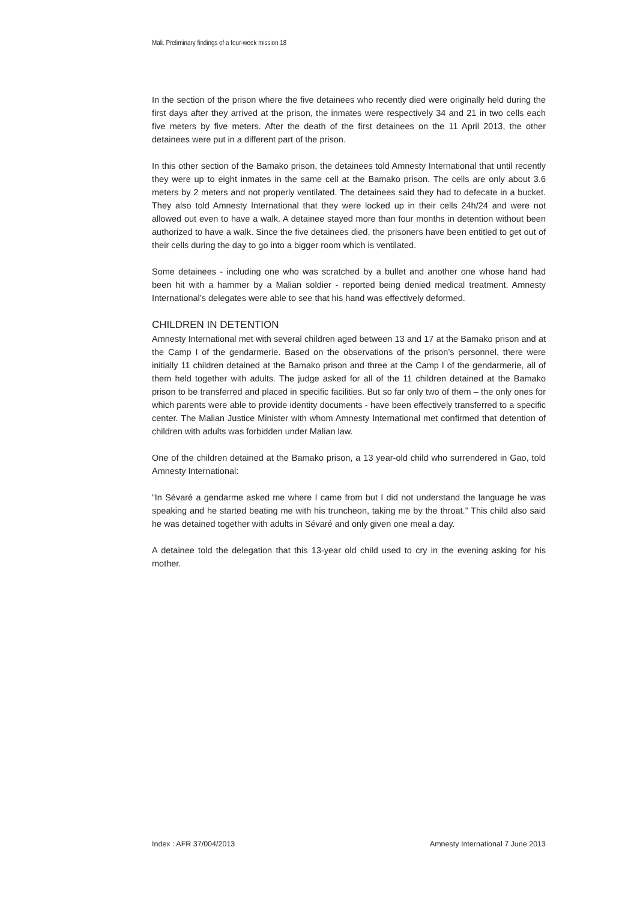Mali. Preliminary findings of a four-week mission 18
In the section of the prison where the five detainees who recently died were originally held during the first days after they arrived at the prison, the inmates were respectively 34 and 21 in two cells each five meters by five meters. After the death of the first detainees on the 11 April 2013, the other detainees were put in a different part of the prison.
In this other section of the Bamako prison, the detainees told Amnesty International that until recently they were up to eight inmates in the same cell at the Bamako prison. The cells are only about 3.6 meters by 2 meters and not properly ventilated. The detainees said they had to defecate in a bucket. They also told Amnesty International that they were locked up in their cells 24h/24 and were not allowed out even to have a walk. A detainee stayed more than four months in detention without been authorized to have a walk. Since the five detainees died, the prisoners have been entitled to get out of their cells during the day to go into a bigger room which is ventilated.
Some detainees - including one who was scratched by a bullet and another one whose hand had been hit with a hammer by a Malian soldier - reported being denied medical treatment. Amnesty International’s delegates were able to see that his hand was effectively deformed.
CHILDREN IN DETENTION
Amnesty International met with several children aged between 13 and 17 at the Bamako prison and at the Camp I of the gendarmerie. Based on the observations of the prison’s personnel, there were initially 11 children detained at the Bamako prison and three at the Camp I of the gendarmerie, all of them held together with adults. The judge asked for all of the 11 children detained at the Bamako prison to be transferred and placed in specific facilities. But so far only two of them – the only ones for which parents were able to provide identity documents - have been effectively transferred to a specific center. The Malian Justice Minister with whom Amnesty International met confirmed that detention of children with adults was forbidden under Malian law.
One of the children detained at the Bamako prison, a 13 year-old child who surrendered in Gao, told Amnesty International:
“In Sévaré a gendarme asked me where I came from but I did not understand the language he was speaking and he started beating me with his truncheon, taking me by the throat.” This child also said he was detained together with adults in Sévaré and only given one meal a day.
A detainee told the delegation that this 13-year old child used to cry in the evening asking for his mother.
Index : AFR 37/004/2013 Amnesty International 7 June 2013